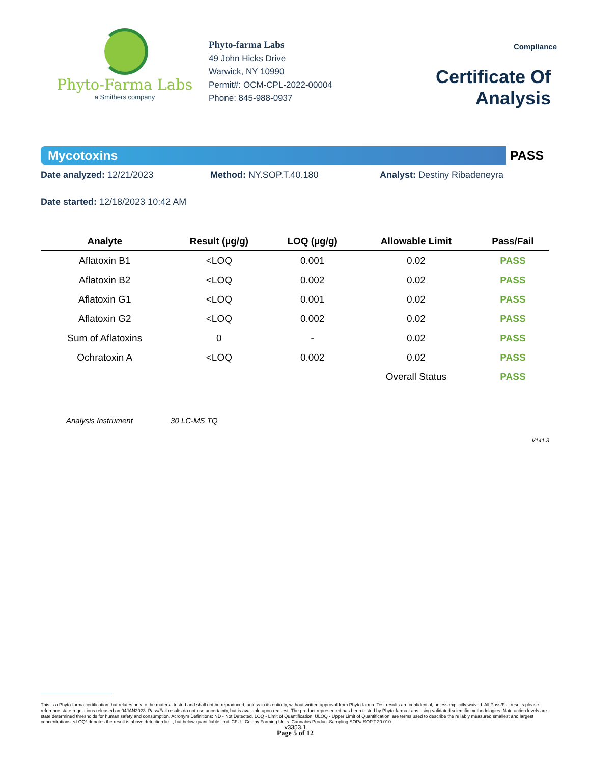Phyto-Farma Labs
a Smithers company
Phyto-farma Labs
49 John Hicks Drive
Warwick, NY 10990
Permit#: OCM-CPL-2022-00004
Phone: 845-988-0937
Compliance
Certificate Of Analysis
Mycotoxins
PASS
Date analyzed: 12/21/2023 Method: NY.SOP.T.40.180 Analyst: Destiny Ribadeneyra
Date started: 12/18/2023 10:42 AM
| Analyte | Result (µg/g) | LOQ (µg/g) | Allowable Limit | Pass/Fail |
| --- | --- | --- | --- | --- |
| Aflatoxin B1 | <LOQ | 0.001 | 0.02 | PASS |
| Aflatoxin B2 | <LOQ | 0.002 | 0.02 | PASS |
| Aflatoxin G1 | <LOQ | 0.001 | 0.02 | PASS |
| Aflatoxin G2 | <LOQ | 0.002 | 0.02 | PASS |
| Sum of Aflatoxins | 0 | - | 0.02 | PASS |
| Ochratoxin A | <LOQ | 0.002 | 0.02 | PASS |
| | | | Overall Status | PASS |
Analysis Instrument 30 LC-MS TQ
V141.3
This is a Phyto-farma certification that relates only to the material tested and shall not be reproduced, unless in its entirety, without written approval from Phyto-farma. Test results are confidential, unless explicitly waived. All Pass/Fail results please reference state regulations released on 04JAN2023. Pass/Fail results do not use uncertainty, but is available upon request. The product represented has been tested by Phyto-farma Labs using validated scientific methodologies. Note action levels are state determined thresholds for human safety and consumption. Acronym Definitions: ND - Not Detected, LOQ - Limit of Quantification, ULOQ - Upper Limit of Quantification; are terms used to describe the reliably measured smallest and largest concentrations. <LOQ* denotes the result is above detection limit, but below quantifiable limit. CFU - Colony Forming Units. Cannabis Product Sampling SOP# SOP.T.20.010.
v3353.1
Page 5 of 12